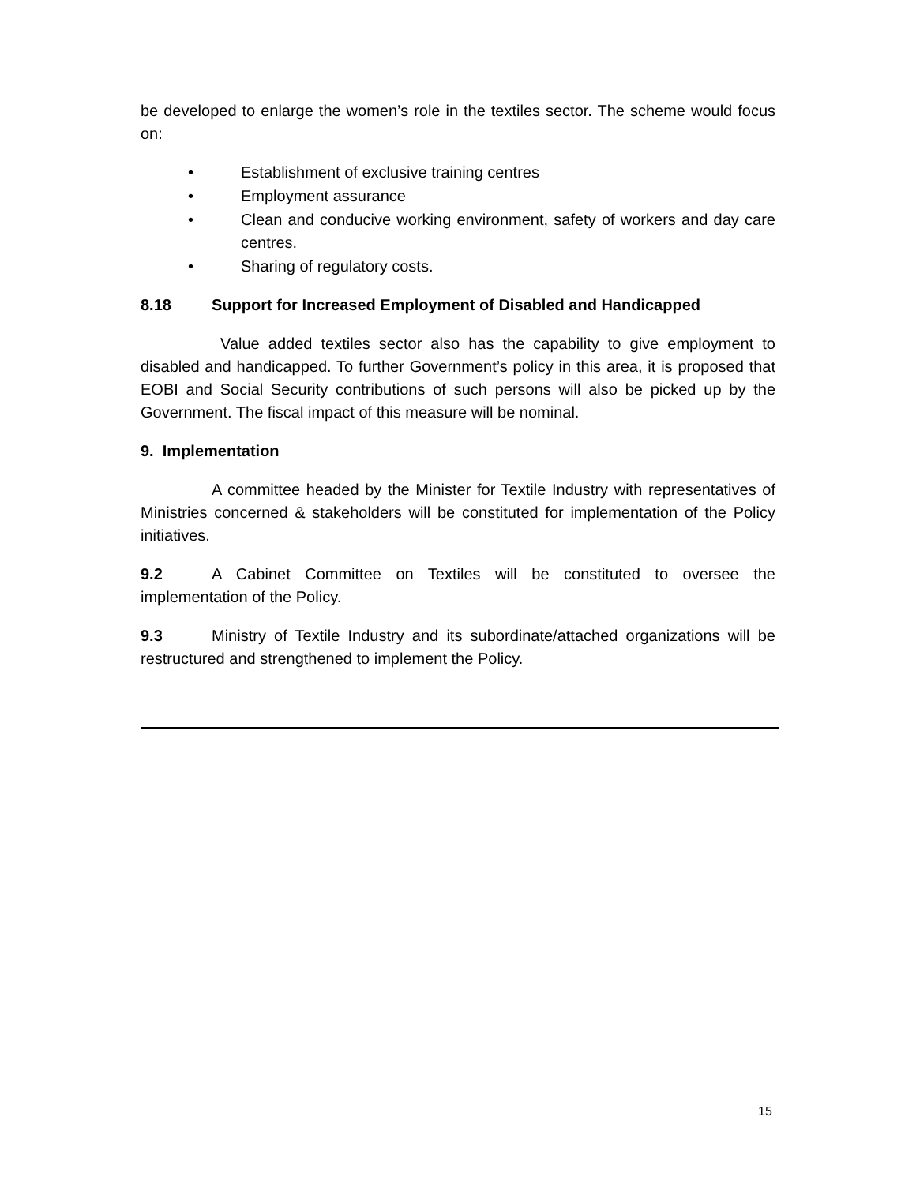be developed to enlarge the women’s role in the textiles sector. The scheme would focus on:
• Establishment of exclusive training centres
• Employment assurance
• Clean and conducive working environment, safety of workers and day care centres.
• Sharing of regulatory costs.
8.18 Support for Increased Employment of Disabled and Handicapped
Value added textiles sector also has the capability to give employment to disabled and handicapped. To further Government’s policy in this area, it is proposed that EOBI and Social Security contributions of such persons will also be picked up by the Government. The fiscal impact of this measure will be nominal.
9. Implementation
A committee headed by the Minister for Textile Industry with representatives of Ministries concerned & stakeholders will be constituted for implementation of the Policy initiatives.
9.2 A Cabinet Committee on Textiles will be constituted to oversee the implementation of the Policy.
9.3 Ministry of Textile Industry and its subordinate/attached organizations will be restructured and strengthened to implement the Policy.
15